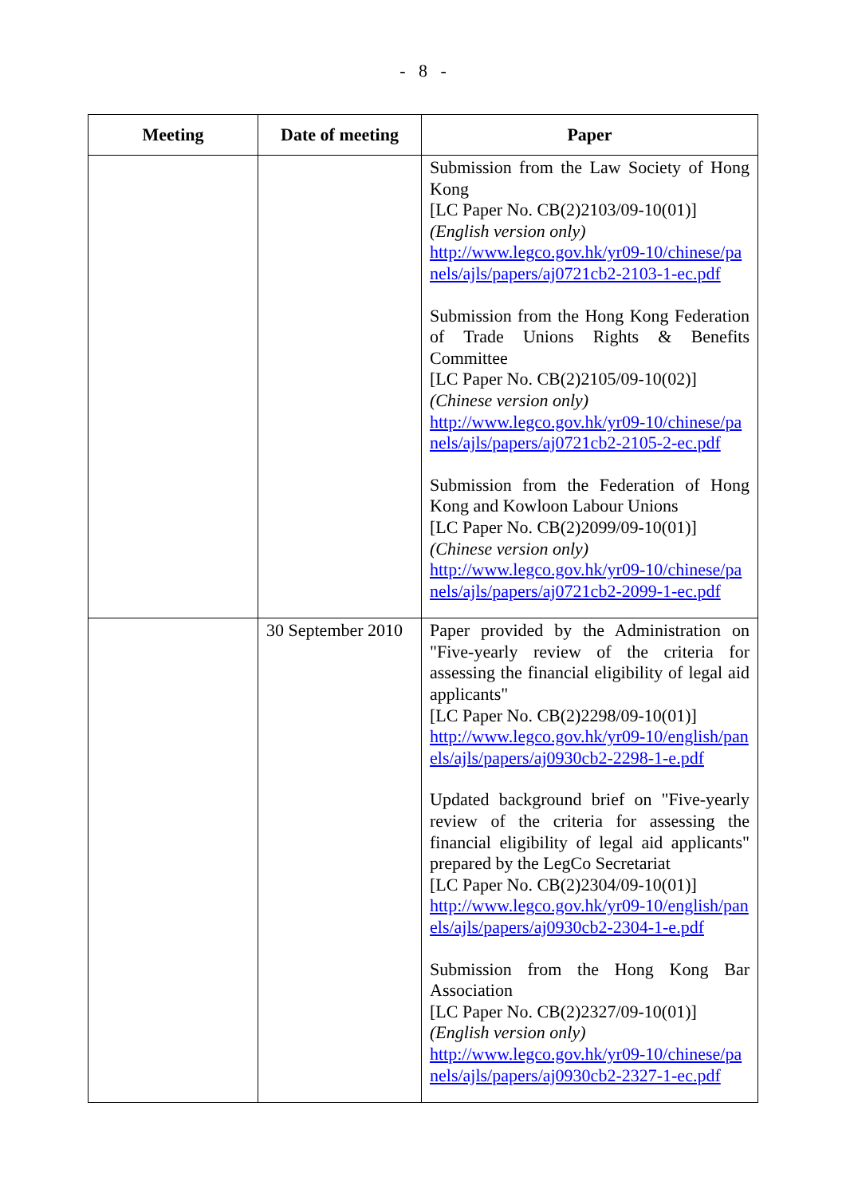- 8 -
| Meeting | Date of meeting | Paper |
| --- | --- | --- |
| | | Submission from the Law Society of Hong Kong [LC Paper No. CB(2)2103/09-10(01)] (English version only) http://www.legco.gov.hk/yr09-10/chinese/panels/ajls/papers/aj0721cb2-2103-1-ec.pdf Submission from the Hong Kong Federation of Trade Unions Rights & Benefits Committee [LC Paper No. CB(2)2105/09-10(02)] (Chinese version only) http://www.legco.gov.hk/yr09-10/chinese/panels/ajls/papers/aj0721cb2-2105-2-ec.pdf Submission from the Federation of Hong Kong and Kowloon Labour Unions [LC Paper No. CB(2)2099/09-10(01)] (Chinese version only) http://www.legco.gov.hk/yr09-10/chinese/panels/ajls/papers/aj0721cb2-2099-1-ec.pdf |
| | 30 September 2010 | Paper provided by the Administration on "Five-yearly review of the criteria for assessing the financial eligibility of legal aid applicants" [LC Paper No. CB(2)2298/09-10(01)] http://www.legco.gov.hk/yr09-10/english/panels/ajls/papers/aj0930cb2-2298-1-e.pdf Updated background brief on "Five-yearly review of the criteria for assessing the financial eligibility of legal aid applicants" prepared by the LegCo Secretariat [LC Paper No. CB(2)2304/09-10(01)] http://www.legco.gov.hk/yr09-10/english/panels/ajls/papers/aj0930cb2-2304-1-e.pdf Submission from the Hong Kong Bar Association [LC Paper No. CB(2)2327/09-10(01)] (English version only) http://www.legco.gov.hk/yr09-10/chinese/panels/ajls/papers/aj0930cb2-2327-1-ec.pdf |